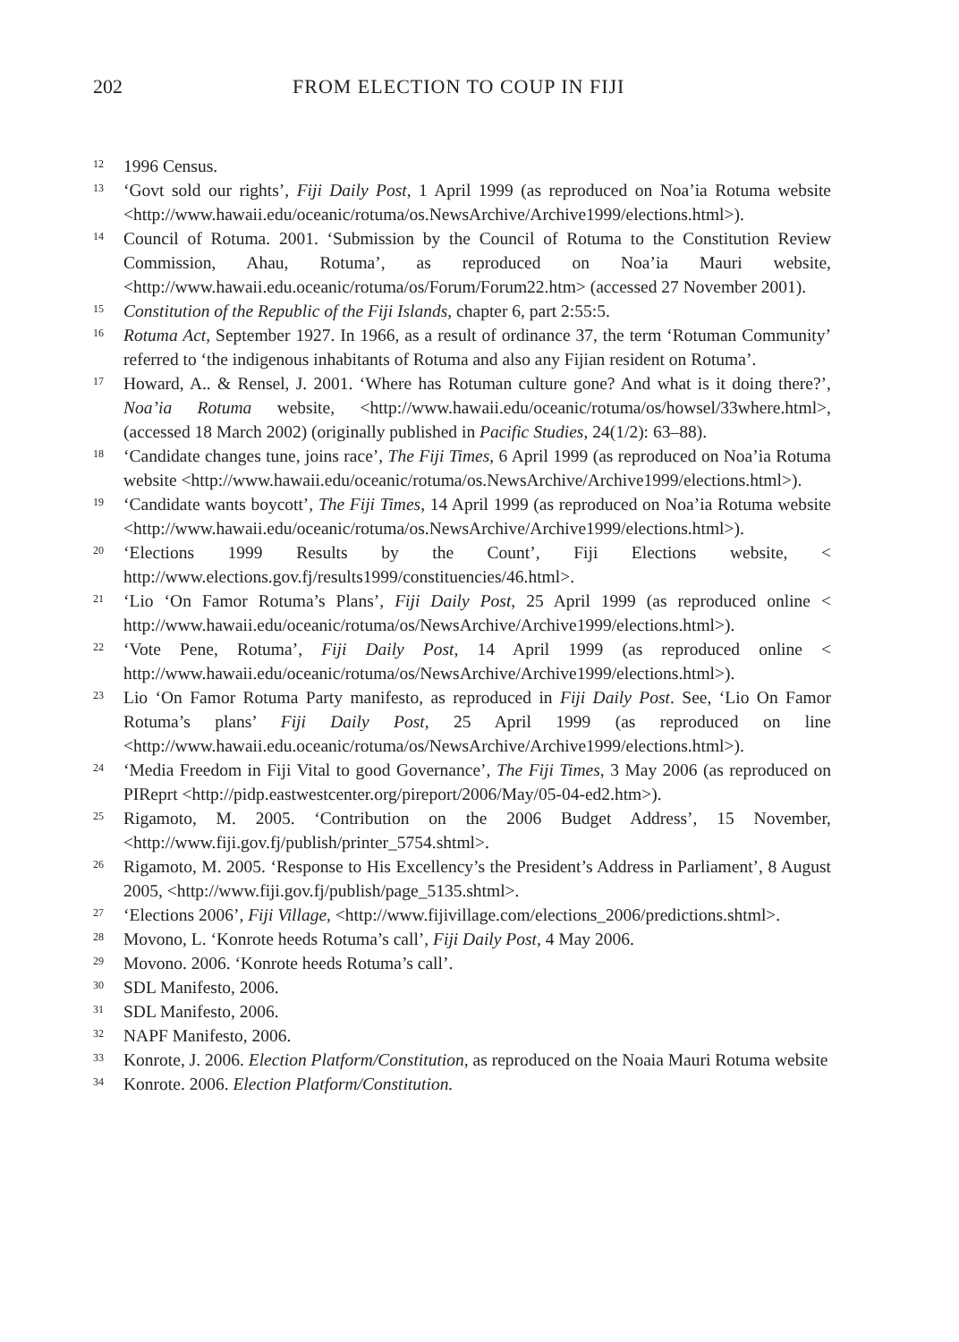202 FROM ELECTION TO COUP IN FIJI
12 1996 Census.
13 ‘Govt sold our rights’, Fiji Daily Post, 1 April 1999 (as reproduced on Noa’ia Rotuma website <http://www.hawaii.edu/oceanic/rotuma/os.NewsArchive/Archive1999/elections.html>).
14 Council of Rotuma. 2001. ‘Submission by the Council of Rotuma to the Constitution Review Commission, Ahau, Rotuma’, as reproduced on Noa’ia Mauri website, <http://www.hawaii.edu.oceanic/rotuma/os/Forum/Forum22.htm> (accessed 27 November 2001).
15 Constitution of the Republic of the Fiji Islands, chapter 6, part 2:55:5.
16 Rotuma Act, September 1927. In 1966, as a result of ordinance 37, the term ‘Rotuman Community’ referred to ‘the indigenous inhabitants of Rotuma and also any Fijian resident on Rotuma’.
17 Howard, A.. & Rensel, J. 2001. ‘Where has Rotuman culture gone? And what is it doing there?’, Noa’ia Rotuma website, <http://www.hawaii.edu/oceanic/rotuma/os/howsel/33where.html>, (accessed 18 March 2002) (originally published in Pacific Studies, 24(1/2): 63–88).
18 ‘Candidate changes tune, joins race’, The Fiji Times, 6 April 1999 (as reproduced on Noa’ia Rotuma website <http://www.hawaii.edu/oceanic/rotuma/os.NewsArchive/Archive1999/elections.html>).
19 ‘Candidate wants boycott’, The Fiji Times, 14 April 1999 (as reproduced on Noa’ia Rotuma website <http://www.hawaii.edu/oceanic/rotuma/os.NewsArchive/Archive1999/elections.html>).
20 ‘Elections 1999 Results by the Count’, Fiji Elections website, < http://www.elections.gov.fj/results1999/constituencies/46.html>.
21 ‘Lio ‘On Famor Rotuma’s Plans’, Fiji Daily Post, 25 April 1999 (as reproduced online < http://www.hawaii.edu/oceanic/rotuma/os/NewsArchive/Archive1999/elections.html>).
22 ‘Vote Pene, Rotuma’, Fiji Daily Post, 14 April 1999 (as reproduced online < http://www.hawaii.edu/oceanic/rotuma/os/NewsArchive/Archive1999/elections.html>).
23 Lio ‘On Famor Rotuma Party manifesto, as reproduced in Fiji Daily Post. See, ‘Lio On Famor Rotuma’s plans’ Fiji Daily Post, 25 April 1999 (as reproduced on line <http://www.hawaii.edu.oceanic/rotuma/os/NewsArchive/Archive1999/elections.html>).
24 ‘Media Freedom in Fiji Vital to good Governance’, The Fiji Times, 3 May 2006 (as reproduced on PIReprt <http://pidp.eastwestcenter.org/pireport/2006/May/05-04-ed2.htm>).
25 Rigamoto, M. 2005. ‘Contribution on the 2006 Budget Address’, 15 November, <http://www.fiji.gov.fj/publish/printer_5754.shtml>.
26 Rigamoto, M. 2005. ‘Response to His Excellency’s the President’s Address in Parliament’, 8 August 2005, <http://www.fiji.gov.fj/publish/page_5135.shtml>.
27 ‘Elections 2006’, Fiji Village, <http://www.fijivillage.com/elections_2006/predictions.shtml>.
28 Movono, L. ‘Konrote heeds Rotuma’s call’, Fiji Daily Post, 4 May 2006.
29 Movono. 2006. ‘Konrote heeds Rotuma’s call’.
30 SDL Manifesto, 2006.
31 SDL Manifesto, 2006.
32 NAPF Manifesto, 2006.
33 Konrote, J. 2006. Election Platform/Constitution, as reproduced on the Noaia Mauri Rotuma website
34 Konrote. 2006. Election Platform/Constitution.